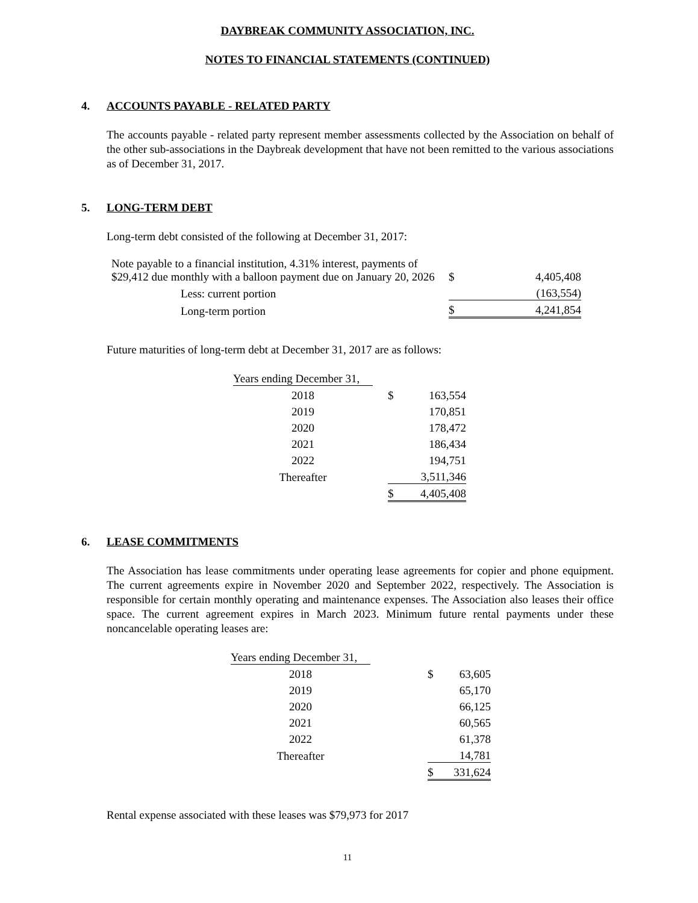DAYBREAK COMMUNITY ASSOCIATION, INC.
NOTES TO FINANCIAL STATEMENTS (CONTINUED)
4. ACCOUNTS PAYABLE - RELATED PARTY
The accounts payable - related party represent member assessments collected by the Association on behalf of the other sub-associations in the Daybreak development that have not been remitted to the various associations as of December 31, 2017.
5. LONG-TERM DEBT
Long-term debt consisted of the following at December 31, 2017:
| Note payable to a financial institution, 4.31% interest, payments of $29,412 due monthly with a balloon payment due on January 20, 2026 | $ | 4,405,408 |
| Less: current portion | | (163,554) |
| Long-term portion | $ | 4,241,854 |
Future maturities of long-term debt at December 31, 2017 are as follows:
| Years ending December 31, | | | |
| 2018 | | $ | 163,554 |
| 2019 | | | 170,851 |
| 2020 | | | 178,472 |
| 2021 | | | 186,434 |
| 2022 | | | 194,751 |
| Thereafter | | | 3,511,346 |
| | | $ | 4,405,408 |
6. LEASE COMMITMENTS
The Association has lease commitments under operating lease agreements for copier and phone equipment. The current agreements expire in November 2020 and September 2022, respectively. The Association is responsible for certain monthly operating and maintenance expenses. The Association also leases their office space. The current agreement expires in March 2023. Minimum future rental payments under these noncancelable operating leases are:
| Years ending December 31, | | | |
| 2018 | | $ | 63,605 |
| 2019 | | | 65,170 |
| 2020 | | | 66,125 |
| 2021 | | | 60,565 |
| 2022 | | | 61,378 |
| Thereafter | | | 14,781 |
| | | $ | 331,624 |
Rental expense associated with these leases was $79,973 for 2017
11